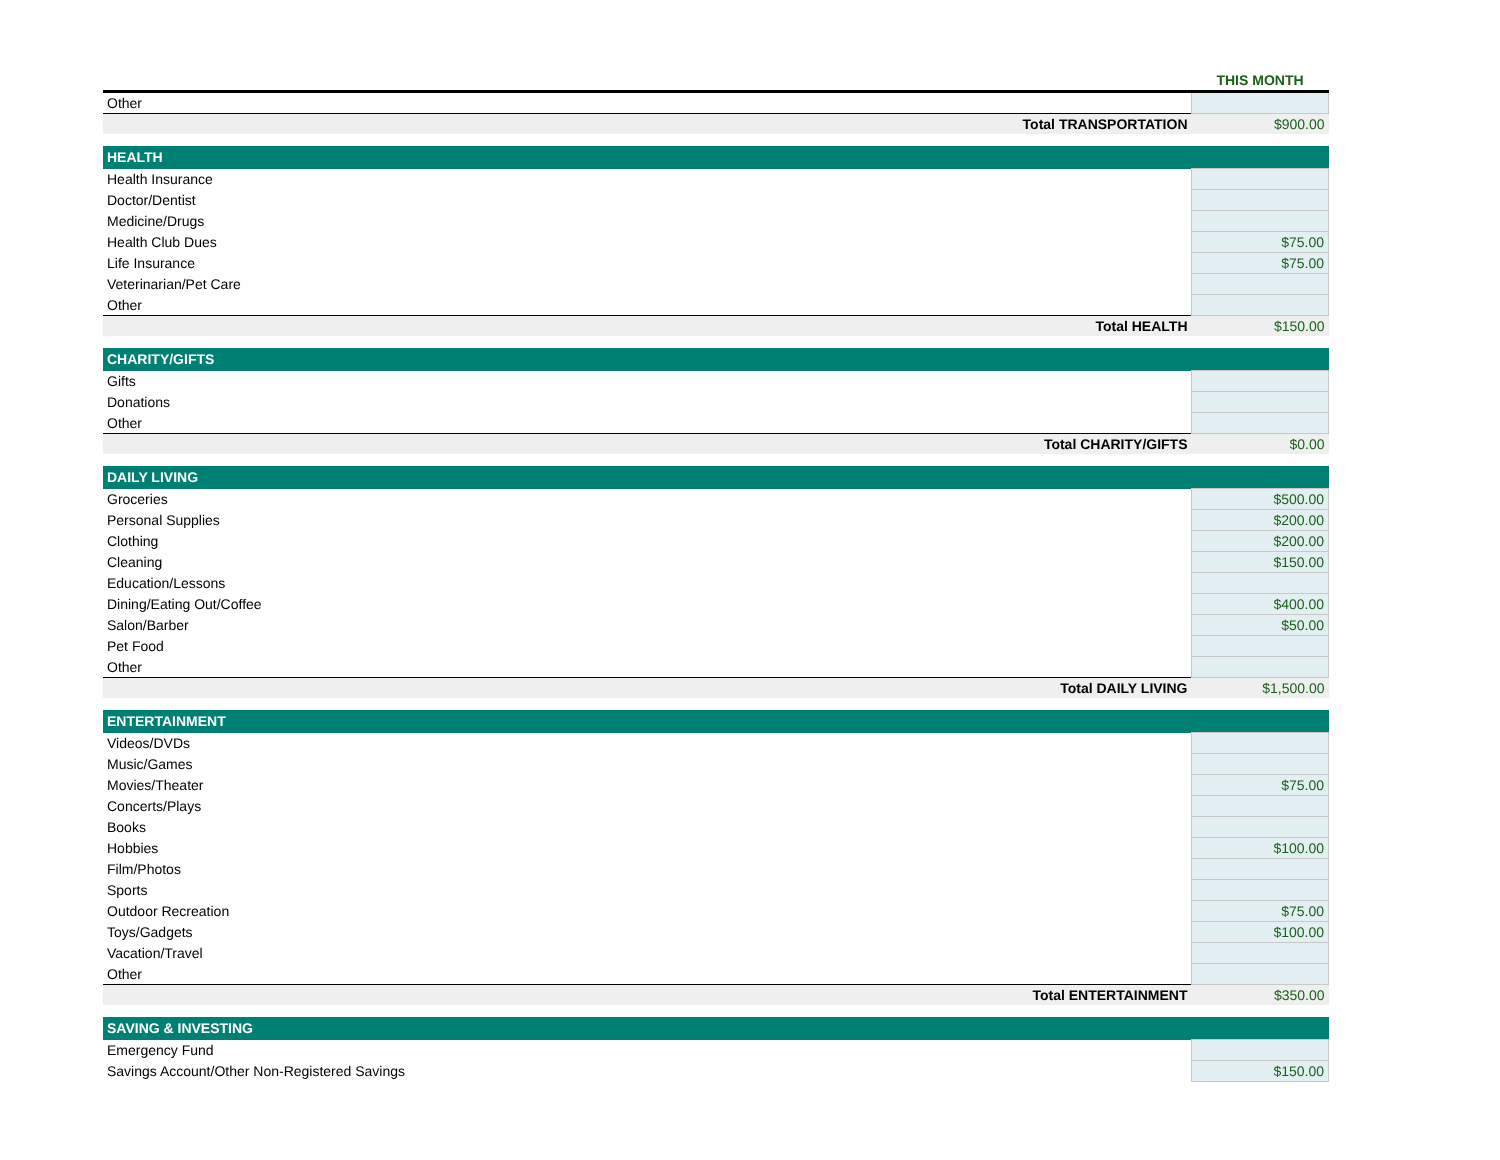| | THIS MONTH |
| --- | --- |
| Other | |
| Total TRANSPORTATION | $900.00 |
| HEALTH | |
| Health Insurance | |
| Doctor/Dentist | |
| Medicine/Drugs | |
| Health Club Dues | $75.00 |
| Life Insurance | $75.00 |
| Veterinarian/Pet Care | |
| Other | |
| Total HEALTH | $150.00 |
| CHARITY/GIFTS | |
| Gifts | |
| Donations | |
| Other | |
| Total CHARITY/GIFTS | $0.00 |
| DAILY LIVING | |
| Groceries | $500.00 |
| Personal Supplies | $200.00 |
| Clothing | $200.00 |
| Cleaning | $150.00 |
| Education/Lessons | |
| Dining/Eating Out/Coffee | $400.00 |
| Salon/Barber | $50.00 |
| Pet Food | |
| Other | |
| Total DAILY LIVING | $1,500.00 |
| ENTERTAINMENT | |
| Videos/DVDs | |
| Music/Games | |
| Movies/Theater | $75.00 |
| Concerts/Plays | |
| Books | |
| Hobbies | $100.00 |
| Film/Photos | |
| Sports | |
| Outdoor Recreation | $75.00 |
| Toys/Gadgets | $100.00 |
| Vacation/Travel | |
| Other | |
| Total ENTERTAINMENT | $350.00 |
| SAVING & INVESTING | |
| Emergency Fund | |
| Savings Account/Other Non-Registered Savings | $150.00 |